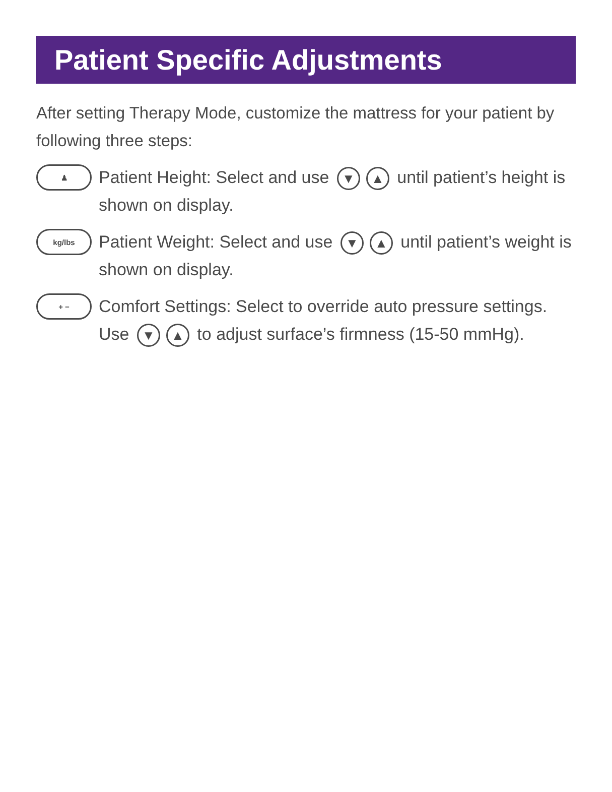Patient Specific Adjustments
After setting Therapy Mode, customize the mattress for your patient by following three steps:
♟
Patient Height: Select and use ▼ ▲ until patient’s height is shown on display.
kg/lbs
Patient Weight: Select and use ▼ ▲ until patient’s weight is shown on display.
+ −
Comfort Settings: Select to override auto pressure settings. Use ▼ ▲ to adjust surface’s firmness (15-50 mmHg).